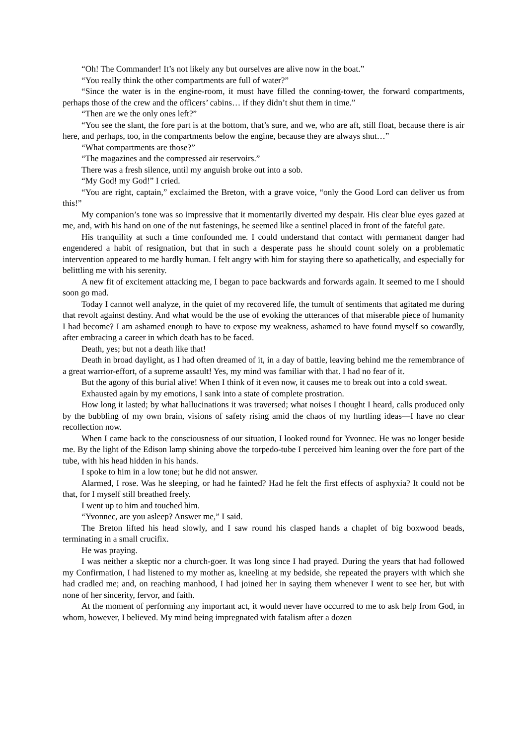“Oh! The Commander! It’s not likely any but ourselves are alive now in the boat.”
“You really think the other compartments are full of water?”
“Since the water is in the engine-room, it must have filled the conning-tower, the forward compartments, perhaps those of the crew and the officers’ cabins… if they didn’t shut them in time.”
“Then are we the only ones left?”
“You see the slant, the fore part is at the bottom, that’s sure, and we, who are aft, still float, because there is air here, and perhaps, too, in the compartments below the engine, because they are always shut…”
“What compartments are those?”
“The magazines and the compressed air reservoirs.”
There was a fresh silence, until my anguish broke out into a sob.
“My God! my God!” I cried.
“You are right, captain,” exclaimed the Breton, with a grave voice, “only the Good Lord can deliver us from this!”
My companion’s tone was so impressive that it momentarily diverted my despair. His clear blue eyes gazed at me, and, with his hand on one of the nut fastenings, he seemed like a sentinel placed in front of the fateful gate.
His tranquility at such a time confounded me. I could understand that contact with permanent danger had engendered a habit of resignation, but that in such a desperate pass he should count solely on a problematic intervention appeared to me hardly human. I felt angry with him for staying there so apathetically, and especially for belittling me with his serenity.
A new fit of excitement attacking me, I began to pace backwards and forwards again. It seemed to me I should soon go mad.
Today I cannot well analyze, in the quiet of my recovered life, the tumult of sentiments that agitated me during that revolt against destiny. And what would be the use of evoking the utterances of that miserable piece of humanity I had become? I am ashamed enough to have to expose my weakness, ashamed to have found myself so cowardly, after embracing a career in which death has to be faced.
Death, yes; but not a death like that!
Death in broad daylight, as I had often dreamed of it, in a day of battle, leaving behind me the remembrance of a great warrior-effort, of a supreme assault! Yes, my mind was familiar with that. I had no fear of it.
But the agony of this burial alive! When I think of it even now, it causes me to break out into a cold sweat.
Exhausted again by my emotions, I sank into a state of complete prostration.
How long it lasted; by what hallucinations it was traversed; what noises I thought I heard, calls produced only by the bubbling of my own brain, visions of safety rising amid the chaos of my hurtling ideas—I have no clear recollection now.
When I came back to the consciousness of our situation, I looked round for Yvonnec. He was no longer beside me. By the light of the Edison lamp shining above the torpedo-tube I perceived him leaning over the fore part of the tube, with his head hidden in his hands.
I spoke to him in a low tone; but he did not answer.
Alarmed, I rose. Was he sleeping, or had he fainted? Had he felt the first effects of asphyxia? It could not be that, for I myself still breathed freely.
I went up to him and touched him.
“Yvonnec, are you asleep? Answer me,” I said.
The Breton lifted his head slowly, and I saw round his clasped hands a chaplet of big boxwood beads, terminating in a small crucifix.
He was praying.
I was neither a skeptic nor a church-goer. It was long since I had prayed. During the years that had followed my Confirmation, I had listened to my mother as, kneeling at my bedside, she repeated the prayers with which she had cradled me; and, on reaching manhood, I had joined her in saying them whenever I went to see her, but with none of her sincerity, fervor, and faith.
At the moment of performing any important act, it would never have occurred to me to ask help from God, in whom, however, I believed. My mind being impregnated with fatalism after a dozen